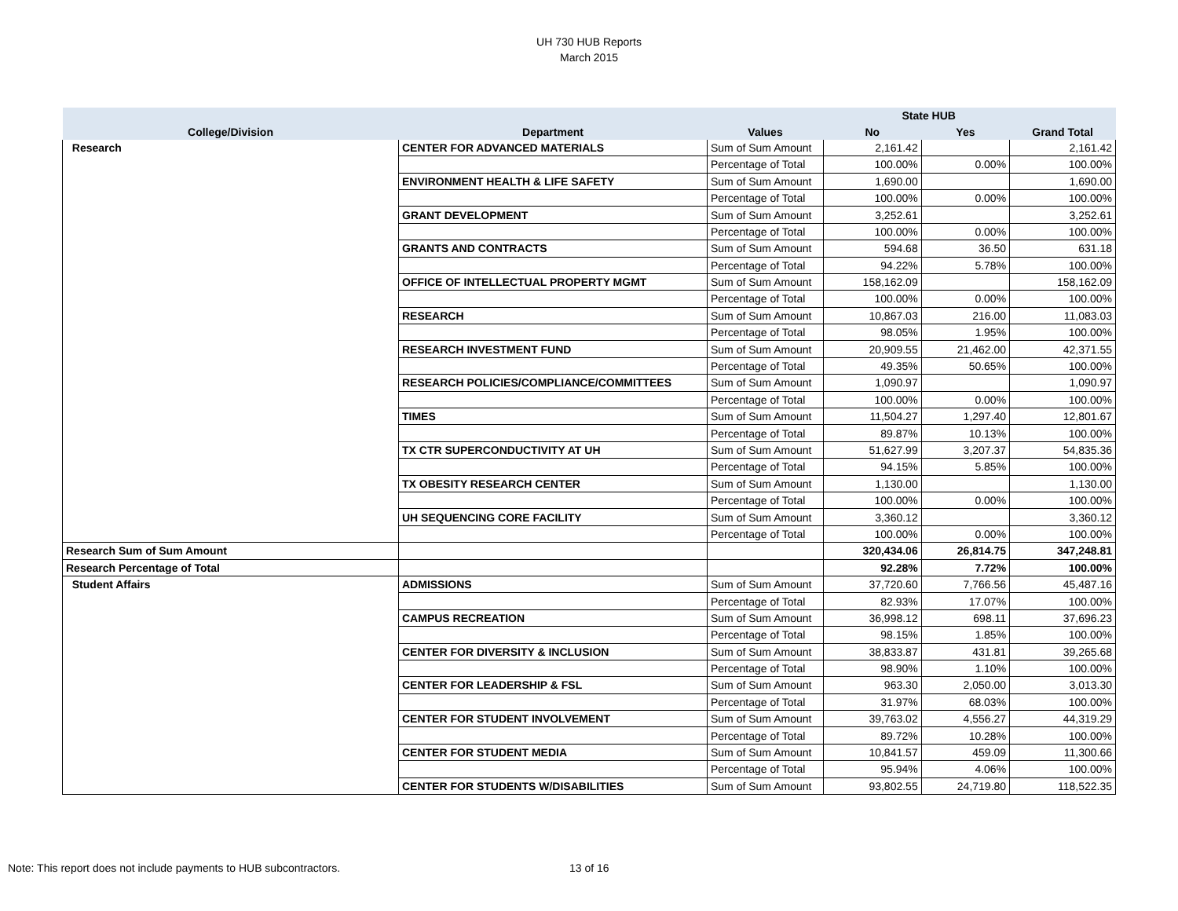UH 730 HUB Reports
March 2015
| | | | State HUB | | |
| --- | --- | --- | --- | --- | --- |
| College/Division | Department | Values | No | Yes | Grand Total |
| Research | CENTER FOR ADVANCED MATERIALS | Sum of Sum Amount | 2,161.42 | | 2,161.42 |
| | | Percentage of Total | 100.00% | 0.00% | 100.00% |
| | ENVIRONMENT HEALTH & LIFE SAFETY | Sum of Sum Amount | 1,690.00 | | 1,690.00 |
| | | Percentage of Total | 100.00% | 0.00% | 100.00% |
| | GRANT DEVELOPMENT | Sum of Sum Amount | 3,252.61 | | 3,252.61 |
| | | Percentage of Total | 100.00% | 0.00% | 100.00% |
| | GRANTS AND CONTRACTS | Sum of Sum Amount | 594.68 | 36.50 | 631.18 |
| | | Percentage of Total | 94.22% | 5.78% | 100.00% |
| | OFFICE OF INTELLECTUAL PROPERTY MGMT | Sum of Sum Amount | 158,162.09 | | 158,162.09 |
| | | Percentage of Total | 100.00% | 0.00% | 100.00% |
| | RESEARCH | Sum of Sum Amount | 10,867.03 | 216.00 | 11,083.03 |
| | | Percentage of Total | 98.05% | 1.95% | 100.00% |
| | RESEARCH INVESTMENT FUND | Sum of Sum Amount | 20,909.55 | 21,462.00 | 42,371.55 |
| | | Percentage of Total | 49.35% | 50.65% | 100.00% |
| | RESEARCH POLICIES/COMPLIANCE/COMMITTEES | Sum of Sum Amount | 1,090.97 | | 1,090.97 |
| | | Percentage of Total | 100.00% | 0.00% | 100.00% |
| | TIMES | Sum of Sum Amount | 11,504.27 | 1,297.40 | 12,801.67 |
| | | Percentage of Total | 89.87% | 10.13% | 100.00% |
| | TX CTR SUPERCONDUCTIVITY AT UH | Sum of Sum Amount | 51,627.99 | 3,207.37 | 54,835.36 |
| | | Percentage of Total | 94.15% | 5.85% | 100.00% |
| | TX OBESITY RESEARCH CENTER | Sum of Sum Amount | 1,130.00 | | 1,130.00 |
| | | Percentage of Total | 100.00% | 0.00% | 100.00% |
| | UH SEQUENCING CORE FACILITY | Sum of Sum Amount | 3,360.12 | | 3,360.12 |
| | | Percentage of Total | 100.00% | 0.00% | 100.00% |
| Research Sum of Sum Amount | | | 320,434.06 | 26,814.75 | 347,248.81 |
| Research Percentage of Total | | | 92.28% | 7.72% | 100.00% |
| Student Affairs | ADMISSIONS | Sum of Sum Amount | 37,720.60 | 7,766.56 | 45,487.16 |
| | | Percentage of Total | 82.93% | 17.07% | 100.00% |
| | CAMPUS RECREATION | Sum of Sum Amount | 36,998.12 | 698.11 | 37,696.23 |
| | | Percentage of Total | 98.15% | 1.85% | 100.00% |
| | CENTER FOR DIVERSITY & INCLUSION | Sum of Sum Amount | 38,833.87 | 431.81 | 39,265.68 |
| | | Percentage of Total | 98.90% | 1.10% | 100.00% |
| | CENTER FOR LEADERSHIP & FSL | Sum of Sum Amount | 963.30 | 2,050.00 | 3,013.30 |
| | | Percentage of Total | 31.97% | 68.03% | 100.00% |
| | CENTER FOR STUDENT INVOLVEMENT | Sum of Sum Amount | 39,763.02 | 4,556.27 | 44,319.29 |
| | | Percentage of Total | 89.72% | 10.28% | 100.00% |
| | CENTER FOR STUDENT MEDIA | Sum of Sum Amount | 10,841.57 | 459.09 | 11,300.66 |
| | | Percentage of Total | 95.94% | 4.06% | 100.00% |
| | CENTER FOR STUDENTS W/DISABILITIES | Sum of Sum Amount | 93,802.55 | 24,719.80 | 118,522.35 |
Note: This report does not include payments to HUB subcontractors.
13 of 16